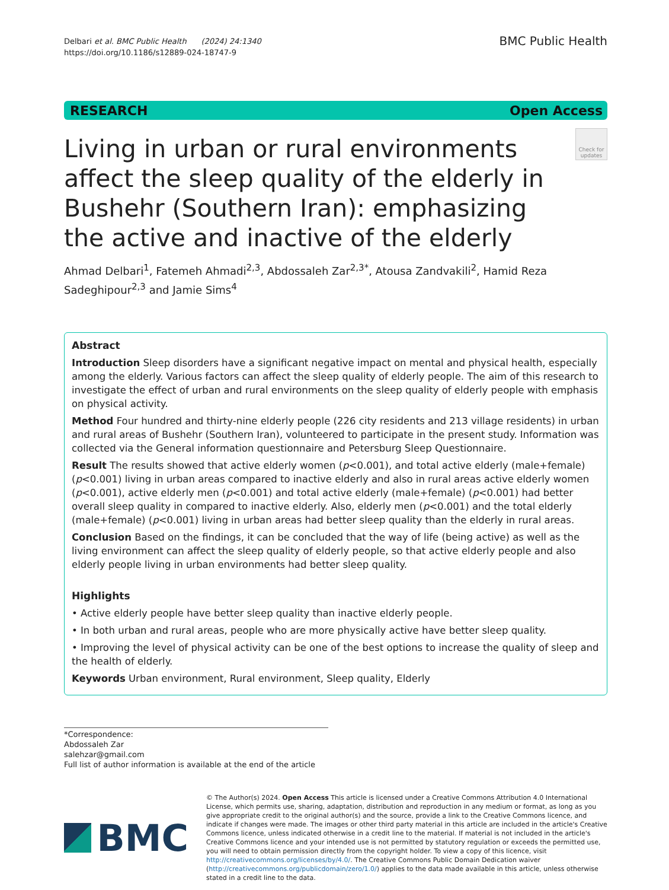Delbari et al. BMC Public Health (2024) 24:1340
https://doi.org/10.1186/s12889-024-18747-9
BMC Public Health
RESEARCH Open Access
Living in urban or rural environments affect the sleep quality of the elderly in Bushehr (Southern Iran): emphasizing the active and inactive of the elderly
Check for updates
Ahmad Delbari<sup>1</sup>, Fatemeh Ahmadi<sup>2,3</sup>, Abdossaleh Zar<sup>2,3*</sup>, Atousa Zandvakili<sup>2</sup>, Hamid Reza Sadeghipour<sup>2,3</sup> and Jamie Sims<sup>4</sup>
Abstract
Introduction Sleep disorders have a significant negative impact on mental and physical health, especially among the elderly. Various factors can affect the sleep quality of elderly people. The aim of this research to investigate the effect of urban and rural environments on the sleep quality of elderly people with emphasis on physical activity.
Method Four hundred and thirty-nine elderly people (226 city residents and 213 village residents) in urban and rural areas of Bushehr (Southern Iran), volunteered to participate in the present study. Information was collected via the General information questionnaire and Petersburg Sleep Questionnaire.
Result The results showed that active elderly women (p<0.001), and total active elderly (male+female) (p<0.001) living in urban areas compared to inactive elderly and also in rural areas active elderly women (p<0.001), active elderly men (p<0.001) and total active elderly (male+female) (p<0.001) had better overall sleep quality in compared to inactive elderly. Also, elderly men (p<0.001) and the total elderly (male+female) (p<0.001) living in urban areas had better sleep quality than the elderly in rural areas.
Conclusion Based on the findings, it can be concluded that the way of life (being active) as well as the living environment can affect the sleep quality of elderly people, so that active elderly people and also elderly people living in urban environments had better sleep quality.
Highlights
• Active elderly people have better sleep quality than inactive elderly people.
• In both urban and rural areas, people who are more physically active have better sleep quality.
• Improving the level of physical activity can be one of the best options to increase the quality of sleep and the health of elderly.
Keywords Urban environment, Rural environment, Sleep quality, Elderly
*Correspondence:
Abdossaleh Zar
salehzar@gmail.com
Full list of author information is available at the end of the article
BMC
© The Author(s) 2024. Open Access This article is licensed under a Creative Commons Attribution 4.0 International License, which permits use, sharing, adaptation, distribution and reproduction in any medium or format, as long as you give appropriate credit to the original author(s) and the source, provide a link to the Creative Commons licence, and indicate if changes were made. The images or other third party material in this article are included in the article's Creative Commons licence, unless indicated otherwise in a credit line to the material. If material is not included in the article's Creative Commons licence and your intended use is not permitted by statutory regulation or exceeds the permitted use, you will need to obtain permission directly from the copyright holder. To view a copy of this licence, visit http://creativecommons.org/licenses/by/4.0/. The Creative Commons Public Domain Dedication waiver (http://creativecommons.org/publicdomain/zero/1.0/) applies to the data made available in this article, unless otherwise stated in a credit line to the data.